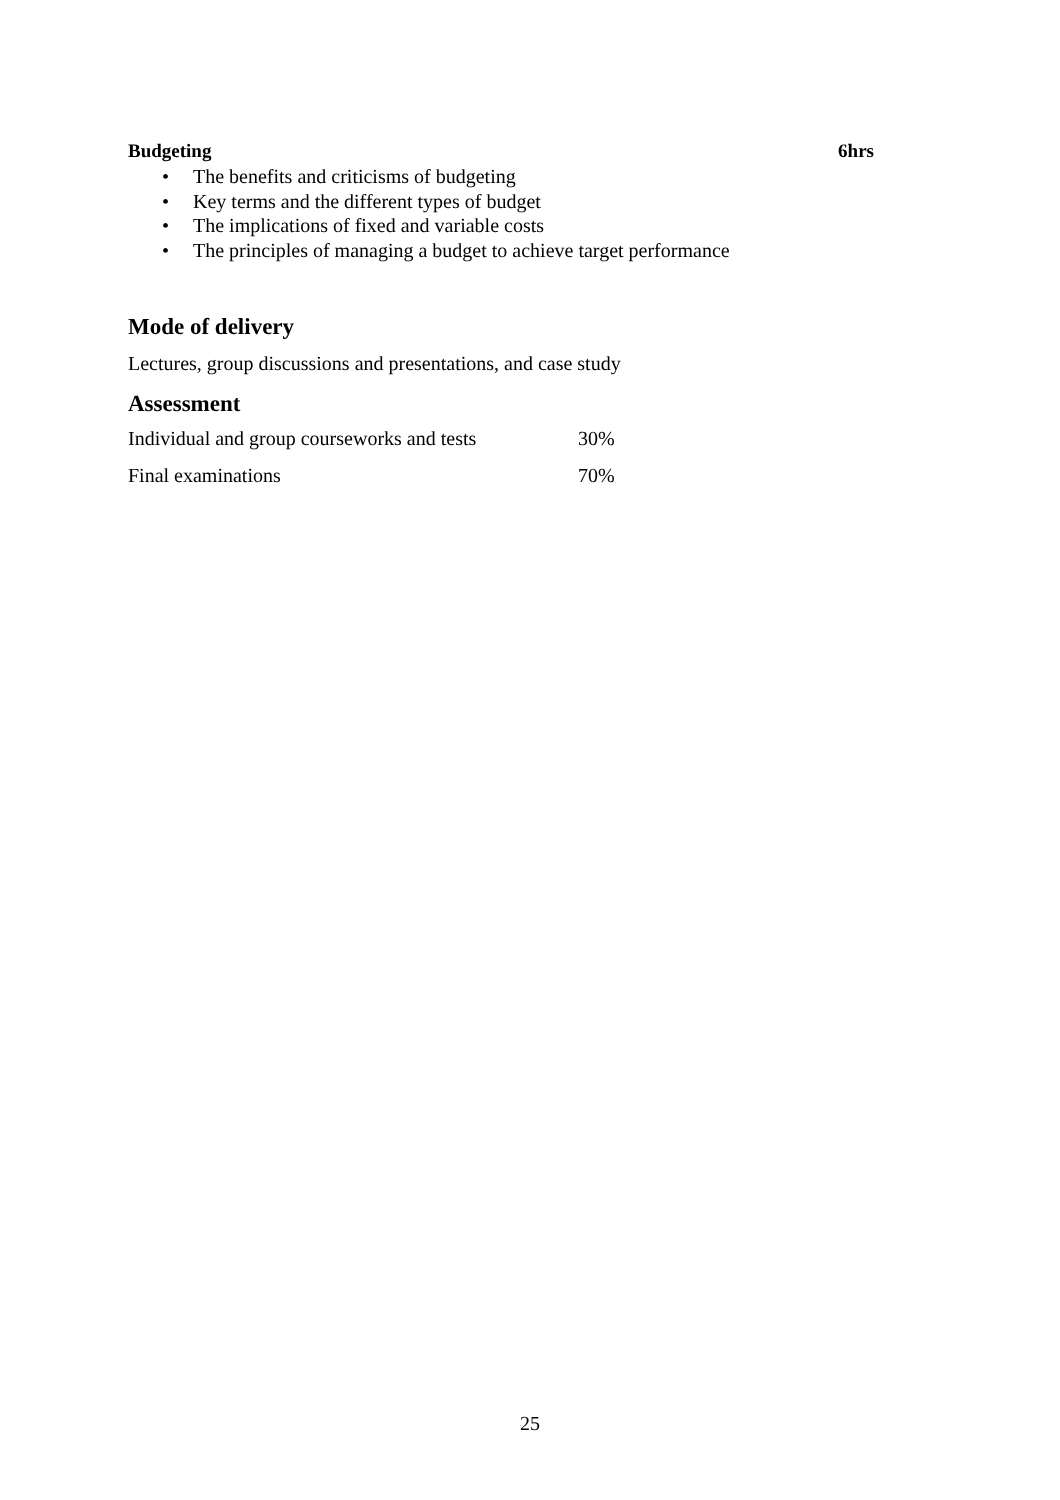Budgeting 6hrs
• The benefits and criticisms of budgeting
• Key terms and the different types of budget
• The implications of fixed and variable costs
• The principles of managing a budget to achieve target performance
Mode of delivery
Lectures, group discussions and presentations, and case study
Assessment
| Individual and group courseworks and tests | 30% |
| Final examinations | 70% |
25